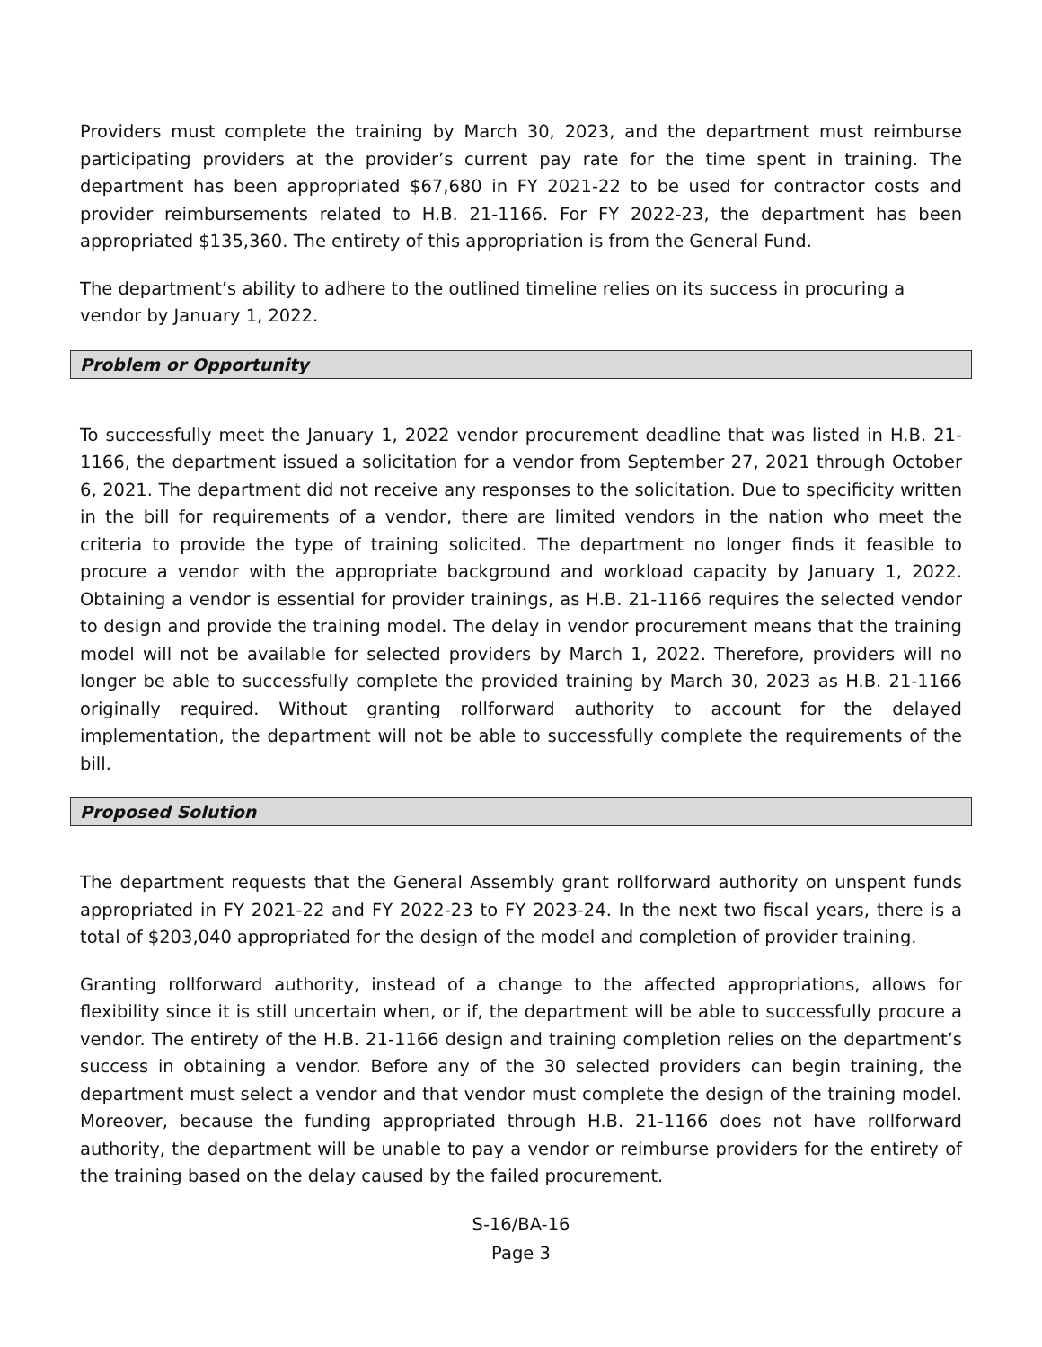Providers must complete the training by March 30, 2023, and the department must reimburse participating providers at the provider’s current pay rate for the time spent in training. The department has been appropriated $67,680 in FY 2021-22 to be used for contractor costs and provider reimbursements related to H.B. 21-1166. For FY 2022-23, the department has been appropriated $135,360. The entirety of this appropriation is from the General Fund.
The department’s ability to adhere to the outlined timeline relies on its success in procuring a vendor by January 1, 2022.
Problem or Opportunity
To successfully meet the January 1, 2022 vendor procurement deadline that was listed in H.B. 21-1166, the department issued a solicitation for a vendor from September 27, 2021 through October 6, 2021. The department did not receive any responses to the solicitation. Due to specificity written in the bill for requirements of a vendor, there are limited vendors in the nation who meet the criteria to provide the type of training solicited. The department no longer finds it feasible to procure a vendor with the appropriate background and workload capacity by January 1, 2022. Obtaining a vendor is essential for provider trainings, as H.B. 21-1166 requires the selected vendor to design and provide the training model. The delay in vendor procurement means that the training model will not be available for selected providers by March 1, 2022. Therefore, providers will no longer be able to successfully complete the provided training by March 30, 2023 as H.B. 21-1166 originally required. Without granting rollforward authority to account for the delayed implementation, the department will not be able to successfully complete the requirements of the bill.
Proposed Solution
The department requests that the General Assembly grant rollforward authority on unspent funds appropriated in FY 2021-22 and FY 2022-23 to FY 2023-24. In the next two fiscal years, there is a total of $203,040 appropriated for the design of the model and completion of provider training.
Granting rollforward authority, instead of a change to the affected appropriations, allows for flexibility since it is still uncertain when, or if, the department will be able to successfully procure a vendor. The entirety of the H.B. 21-1166 design and training completion relies on the department’s success in obtaining a vendor. Before any of the 30 selected providers can begin training, the department must select a vendor and that vendor must complete the design of the training model. Moreover, because the funding appropriated through H.B. 21-1166 does not have rollforward authority, the department will be unable to pay a vendor or reimburse providers for the entirety of the training based on the delay caused by the failed procurement.
S-16/BA-16
Page 3